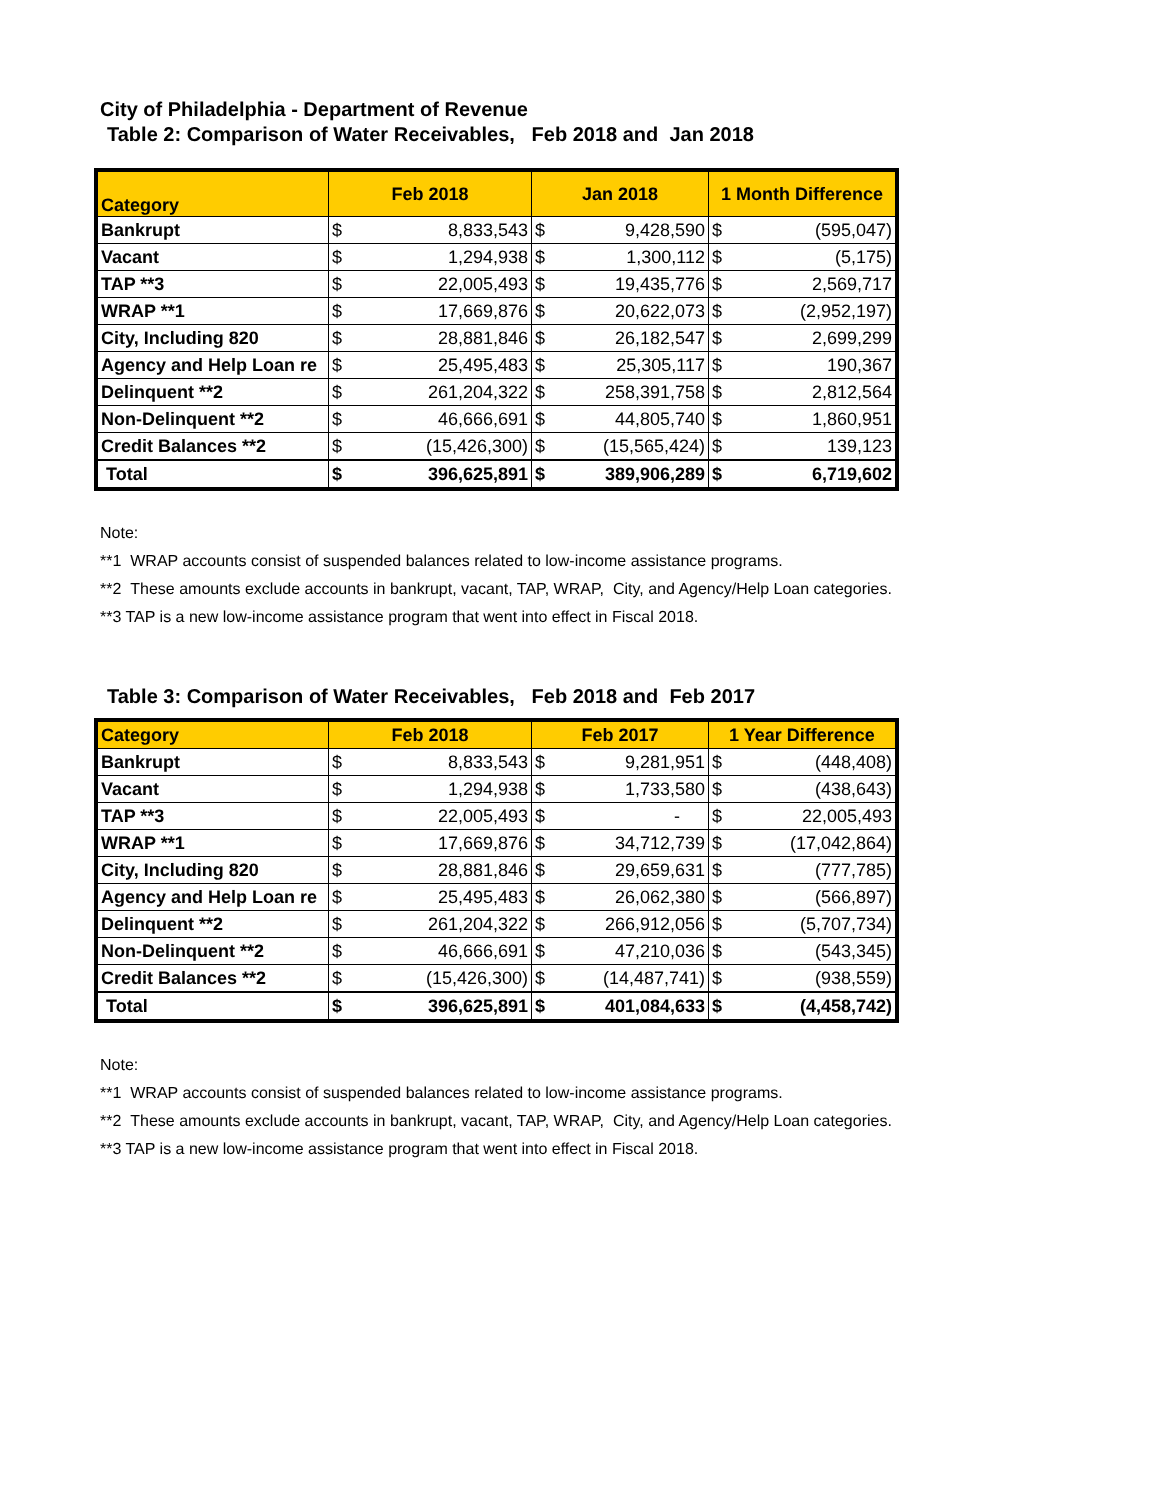City of Philadelphia - Department of Revenue
Table 2: Comparison of Water Receivables, Feb 2018 and Jan 2018
| Category | Feb 2018 | | Jan 2018 | | 1 Month Difference | |
| --- | --- | --- | --- | --- | --- | --- |
| Bankrupt | $ | 8,833,543 | $ | 9,428,590 | $ | (595,047) |
| Vacant | $ | 1,294,938 | $ | 1,300,112 | $ | (5,175) |
| TAP **3 | $ | 22,005,493 | $ | 19,435,776 | $ | 2,569,717 |
| WRAP **1 | $ | 17,669,876 | $ | 20,622,073 | $ | (2,952,197) |
| City, Including 820 | $ | 28,881,846 | $ | 26,182,547 | $ | 2,699,299 |
| Agency and Help Loan re | $ | 25,495,483 | $ | 25,305,117 | $ | 190,367 |
| Delinquent **2 | $ | 261,204,322 | $ | 258,391,758 | $ | 2,812,564 |
| Non-Delinquent **2 | $ | 46,666,691 | $ | 44,805,740 | $ | 1,860,951 |
| Credit Balances **2 | $ | (15,426,300) | $ | (15,565,424) | $ | 139,123 |
| Total | $ | 396,625,891 | $ | 389,906,289 | $ | 6,719,602 |
Note:
**1 WRAP accounts consist of suspended balances related to low-income assistance programs.
**2 These amounts exclude accounts in bankrupt, vacant, TAP, WRAP, City, and Agency/Help Loan categories.
**3 TAP is a new low-income assistance program that went into effect in Fiscal 2018.
Table 3: Comparison of Water Receivables, Feb 2018 and Feb 2017
| Category | Feb 2018 | | Feb 2017 | | 1 Year Difference | |
| --- | --- | --- | --- | --- | --- | --- |
| Bankrupt | $ | 8,833,543 | $ | 9,281,951 | $ | (448,408) |
| Vacant | $ | 1,294,938 | $ | 1,733,580 | $ | (438,643) |
| TAP **3 | $ | 22,005,493 | $ | - | $ | 22,005,493 |
| WRAP **1 | $ | 17,669,876 | $ | 34,712,739 | $ | (17,042,864) |
| City, Including 820 | $ | 28,881,846 | $ | 29,659,631 | $ | (777,785) |
| Agency and Help Loan re | $ | 25,495,483 | $ | 26,062,380 | $ | (566,897) |
| Delinquent **2 | $ | 261,204,322 | $ | 266,912,056 | $ | (5,707,734) |
| Non-Delinquent **2 | $ | 46,666,691 | $ | 47,210,036 | $ | (543,345) |
| Credit Balances **2 | $ | (15,426,300) | $ | (14,487,741) | $ | (938,559) |
| Total | $ | 396,625,891 | $ | 401,084,633 | $ | (4,458,742) |
Note:
**1 WRAP accounts consist of suspended balances related to low-income assistance programs.
**2 These amounts exclude accounts in bankrupt, vacant, TAP, WRAP, City, and Agency/Help Loan categories.
**3 TAP is a new low-income assistance program that went into effect in Fiscal 2018.